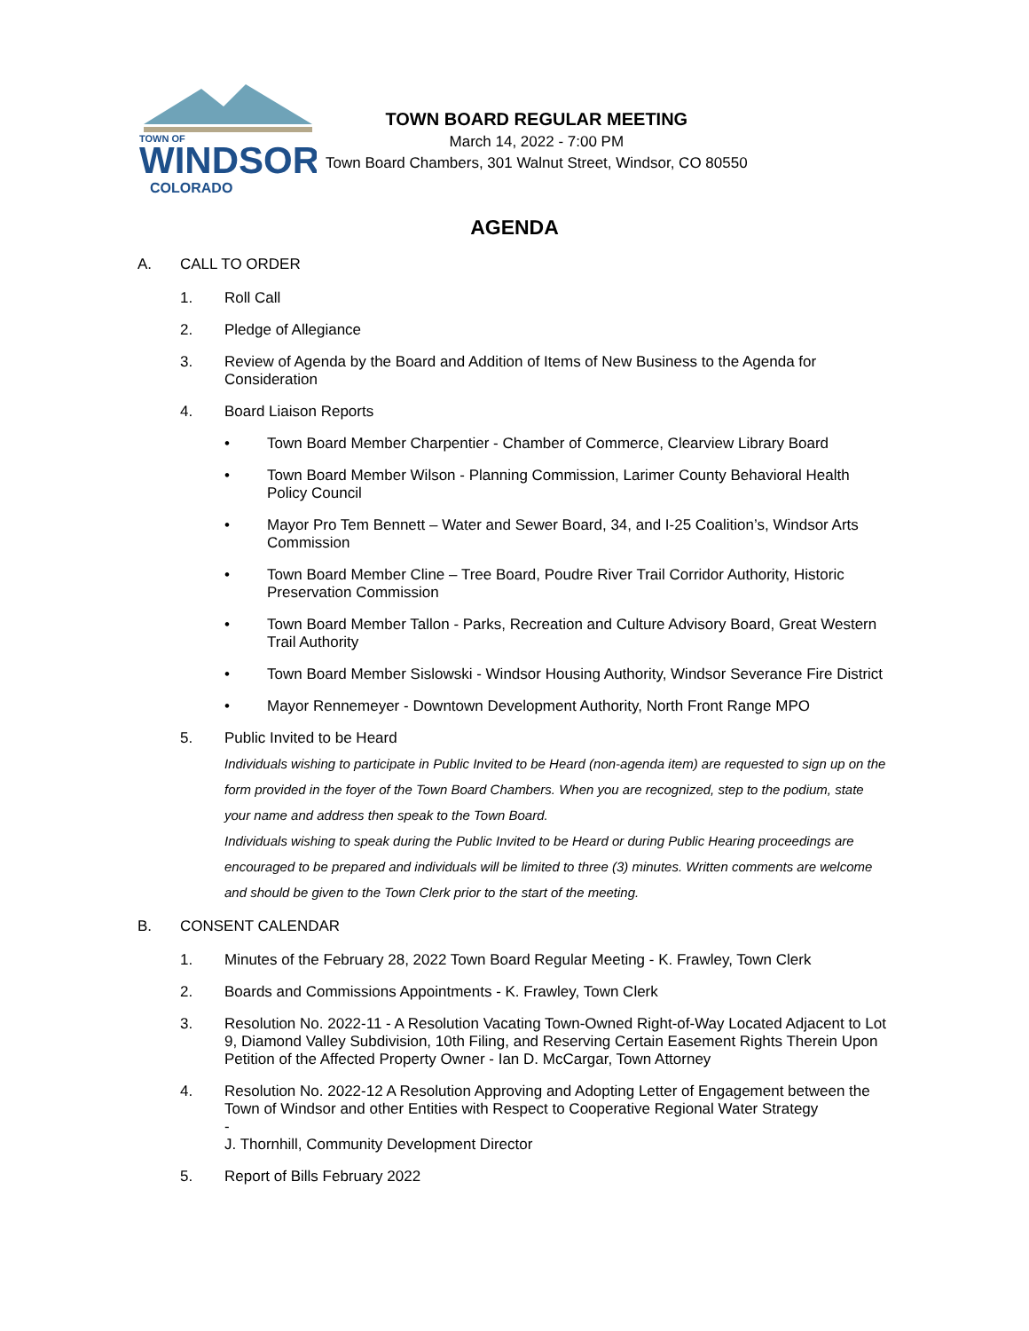TOWN OF
WINDSOR
COLORADO
TOWN BOARD REGULAR MEETING
March 14, 2022 - 7:00 PM
Town Board Chambers, 301 Walnut Street, Windsor, CO 80550
AGENDA
A. CALL TO ORDER
1. Roll Call
2. Pledge of Allegiance
3. Review of Agenda by the Board and Addition of Items of New Business to the Agenda for Consideration
4. Board Liaison Reports
• Town Board Member Charpentier - Chamber of Commerce, Clearview Library Board
• Town Board Member Wilson - Planning Commission, Larimer County Behavioral Health Policy Council
• Mayor Pro Tem Bennett – Water and Sewer Board, 34, and I-25 Coalition’s, Windsor Arts Commission
• Town Board Member Cline – Tree Board, Poudre River Trail Corridor Authority, Historic Preservation Commission
• Town Board Member Tallon - Parks, Recreation and Culture Advisory Board, Great Western Trail Authority
• Town Board Member Sislowski - Windsor Housing Authority, Windsor Severance Fire District
• Mayor Rennemeyer - Downtown Development Authority, North Front Range MPO
5. Public Invited to be Heard
Individuals wishing to participate in Public Invited to be Heard (non-agenda item) are requested to sign up on the form provided in the foyer of the Town Board Chambers. When you are recognized, step to the podium, state your name and address then speak to the Town Board.
Individuals wishing to speak during the Public Invited to be Heard or during Public Hearing proceedings are encouraged to be prepared and individuals will be limited to three (3) minutes. Written comments are welcome and should be given to the Town Clerk prior to the start of the meeting.
B. CONSENT CALENDAR
1. Minutes of the February 28, 2022 Town Board Regular Meeting - K. Frawley, Town Clerk
2. Boards and Commissions Appointments - K. Frawley, Town Clerk
3. Resolution No. 2022-11 - A Resolution Vacating Town-Owned Right-of-Way Located Adjacent to Lot 9, Diamond Valley Subdivision, 10th Filing, and Reserving Certain Easement Rights Therein Upon Petition of the Affected Property Owner - Ian D. McCargar, Town Attorney
4. Resolution No. 2022-12 A Resolution Approving and Adopting Letter of Engagement between the Town of Windsor and other Entities with Respect to Cooperative Regional Water Strategy
-
J. Thornhill, Community Development Director
5. Report of Bills February 2022